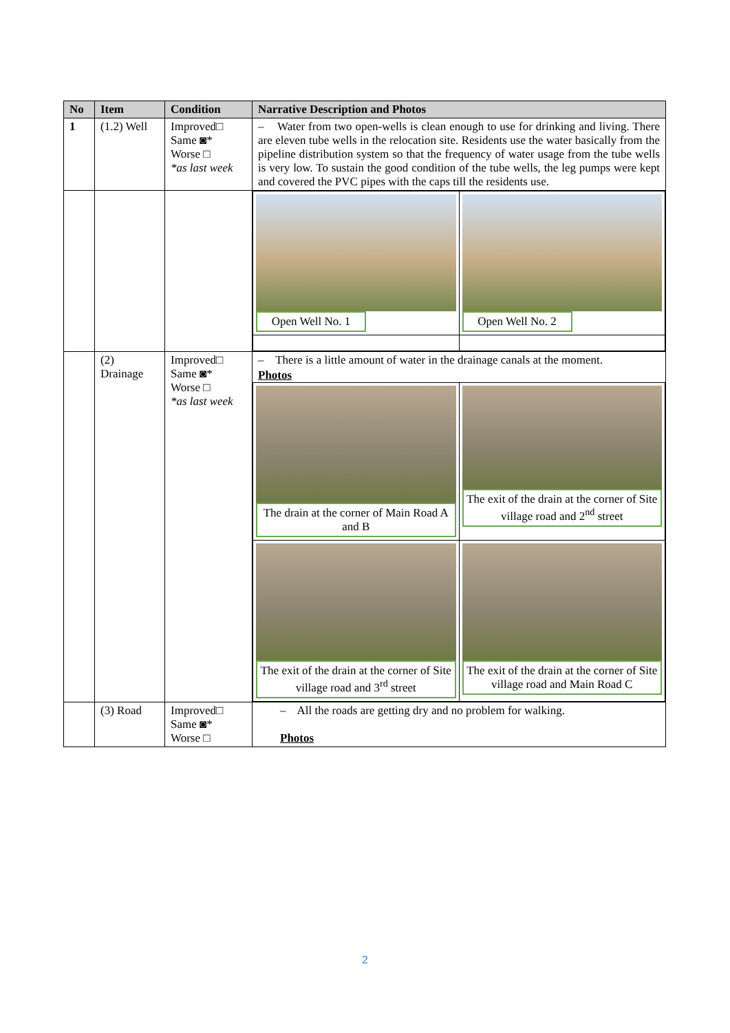| No | Item | Condition | Narrative Description and Photos |
| --- | --- | --- | --- |
| 1 | (1.2) Well | Improved□ Same ◙* Worse □ *as last week | – Water from two open-wells is clean enough to use for drinking and living. There are eleven tube wells in the relocation site. Residents use the water basically from the pipeline distribution system so that the frequency of water usage from the tube wells is very low. To sustain the good condition of the tube wells, the leg pumps were kept and covered the PVC pipes with the caps till the residents use. |
| | | | / Open Well No. 1 / Open Well No. 2 / |
| | (2) Drainage | Improved□ Same ◙* Worse □ *as last week | – There is a little amount of water in the drainage canals at the moment. Photos / The drain at the corner of Main Road A and B / The exit of the drain at the corner of Site village road and 2<sup>nd</sup> street / / The exit of the drain at the corner of Site village road and 3<sup>rd</sup> street / The exit of the drain at the corner of Site village road and Main Road C / |
| | (3) Road | Improved□ Same ◙* Worse □ | – All the roads are getting dry and no problem for walking. Photos |
2